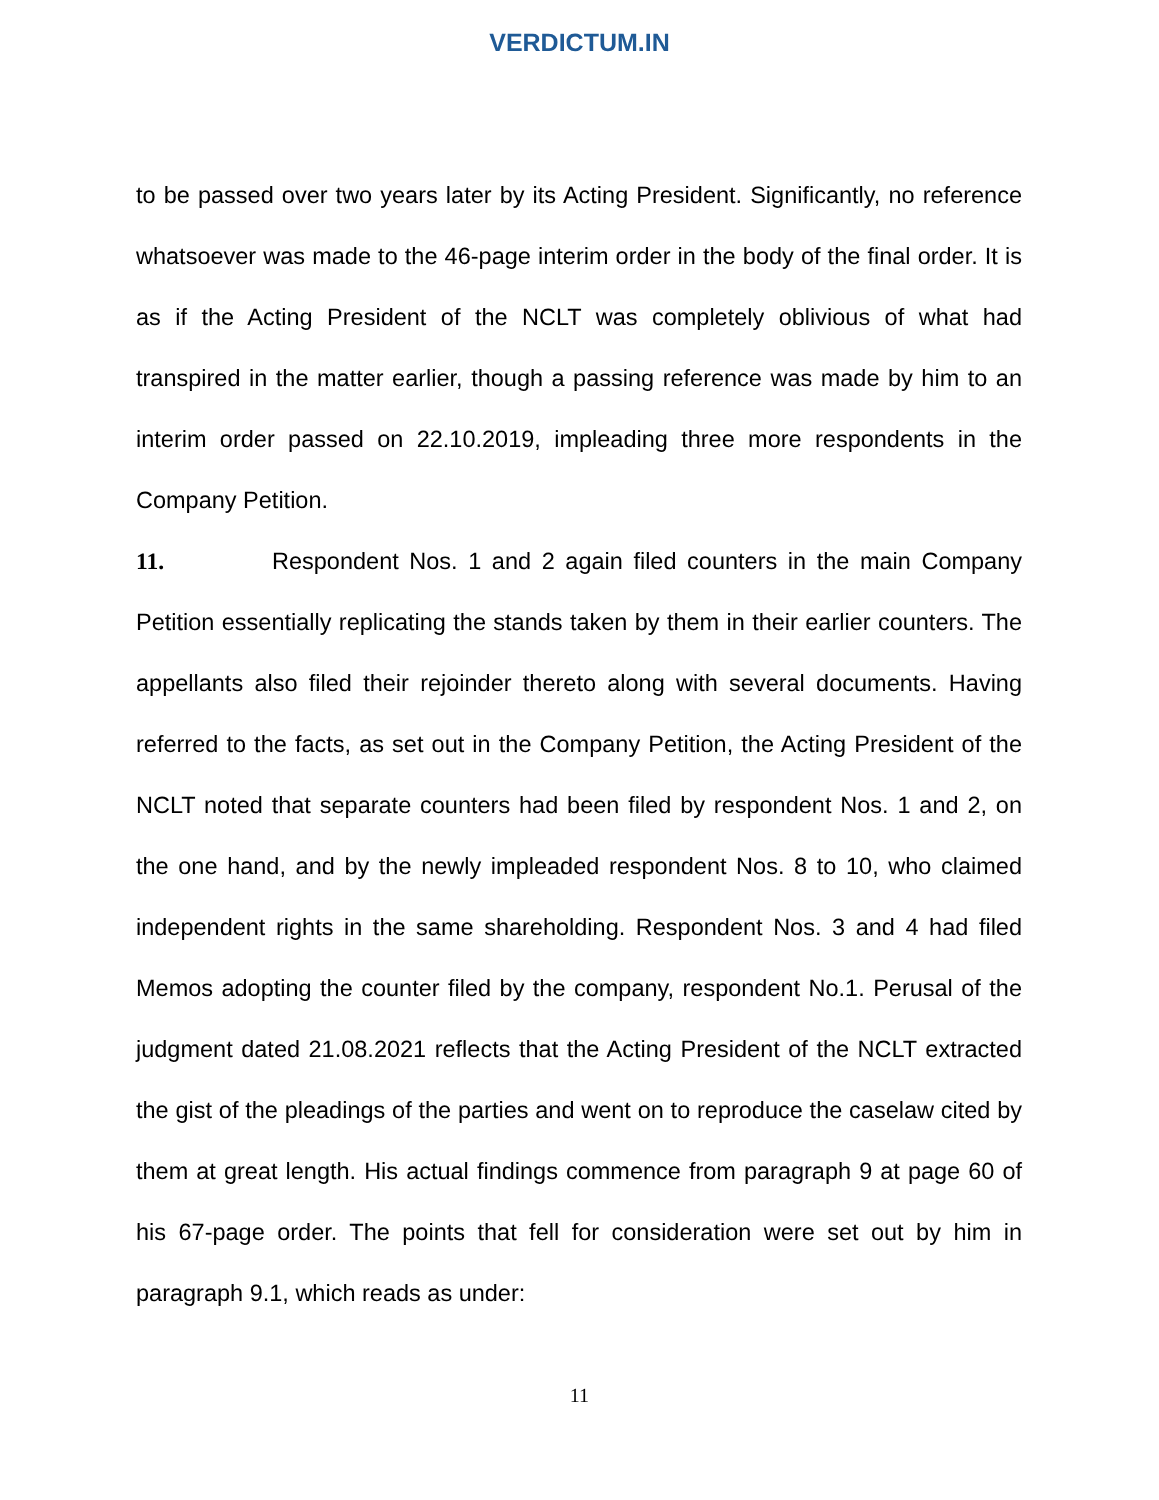VERDICTUM.IN
to be passed over two years later by its Acting President. Significantly, no reference whatsoever was made to the 46-page interim order in the body of the final order. It is as if the Acting President of the NCLT was completely oblivious of what had transpired in the matter earlier, though a passing reference was made by him to an interim order passed on 22.10.2019, impleading three more respondents in the Company Petition.
11. Respondent Nos. 1 and 2 again filed counters in the main Company Petition essentially replicating the stands taken by them in their earlier counters. The appellants also filed their rejoinder thereto along with several documents. Having referred to the facts, as set out in the Company Petition, the Acting President of the NCLT noted that separate counters had been filed by respondent Nos. 1 and 2, on the one hand, and by the newly impleaded respondent Nos. 8 to 10, who claimed independent rights in the same shareholding. Respondent Nos. 3 and 4 had filed Memos adopting the counter filed by the company, respondent No.1. Perusal of the judgment dated 21.08.2021 reflects that the Acting President of the NCLT extracted the gist of the pleadings of the parties and went on to reproduce the caselaw cited by them at great length. His actual findings commence from paragraph 9 at page 60 of his 67-page order. The points that fell for consideration were set out by him in paragraph 9.1, which reads as under:
11